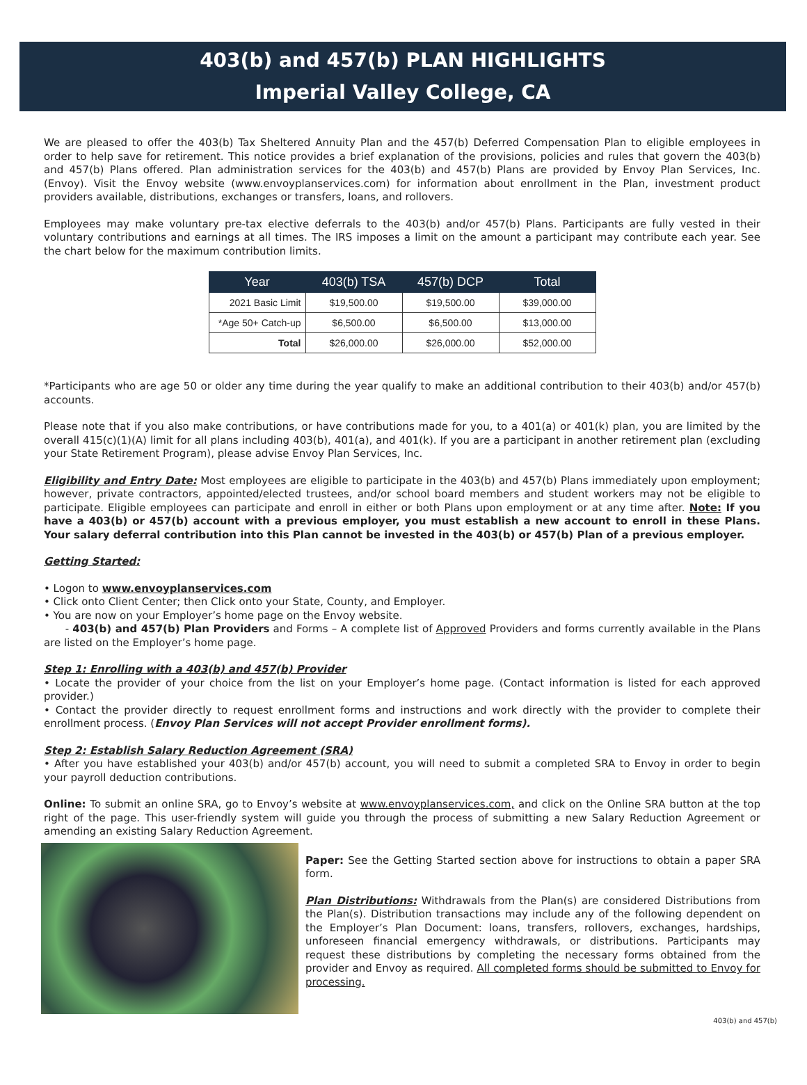403(b) and 457(b) PLAN HIGHLIGHTS
Imperial Valley College, CA
We are pleased to offer the 403(b) Tax Sheltered Annuity Plan and the 457(b) Deferred Compensation Plan to eligible employees in order to help save for retirement. This notice provides a brief explanation of the provisions, policies and rules that govern the 403(b) and 457(b) Plans offered. Plan administration services for the 403(b) and 457(b) Plans are provided by Envoy Plan Services, Inc. (Envoy). Visit the Envoy website (www.envoyplanservices.com) for information about enrollment in the Plan, investment product providers available, distributions, exchanges or transfers, loans, and rollovers.
Employees may make voluntary pre-tax elective deferrals to the 403(b) and/or 457(b) Plans. Participants are fully vested in their voluntary contributions and earnings at all times. The IRS imposes a limit on the amount a participant may contribute each year. See the chart below for the maximum contribution limits.
| Year | 403(b) TSA | 457(b) DCP | Total |
| --- | --- | --- | --- |
| 2021 Basic Limit | $19,500.00 | $19,500.00 | $39,000.00 |
| *Age 50+ Catch-up | $6,500.00 | $6,500.00 | $13,000.00 |
| Total | $26,000.00 | $26,000.00 | $52,000.00 |
*Participants who are age 50 or older any time during the year qualify to make an additional contribution to their 403(b) and/or 457(b) accounts.
Please note that if you also make contributions, or have contributions made for you, to a 401(a) or 401(k) plan, you are limited by the overall 415(c)(1)(A) limit for all plans including 403(b), 401(a), and 401(k). If you are a participant in another retirement plan (excluding your State Retirement Program), please advise Envoy Plan Services, Inc.
Eligibility and Entry Date: Most employees are eligible to participate in the 403(b) and 457(b) Plans immediately upon employment; however, private contractors, appointed/elected trustees, and/or school board members and student workers may not be eligible to participate. Eligible employees can participate and enroll in either or both Plans upon employment or at any time after. Note: If you have a 403(b) or 457(b) account with a previous employer, you must establish a new account to enroll in these Plans. Your salary deferral contribution into this Plan cannot be invested in the 403(b) or 457(b) Plan of a previous employer.
Getting Started:
• Logon to www.envoyplanservices.com
• Click onto Client Center; then Click onto your State, County, and Employer.
• You are now on your Employer’s home page on the Envoy website.
- 403(b) and 457(b) Plan Providers and Forms – A complete list of Approved Providers and forms currently available in the Plans are listed on the Employer’s home page.
Step 1: Enrolling with a 403(b) and 457(b) Provider
• Locate the provider of your choice from the list on your Employer’s home page. (Contact information is listed for each approved provider.)
• Contact the provider directly to request enrollment forms and instructions and work directly with the provider to complete their enrollment process. (Envoy Plan Services will not accept Provider enrollment forms).
Step 2: Establish Salary Reduction Agreement (SRA)
• After you have established your 403(b) and/or 457(b) account, you will need to submit a completed SRA to Envoy in order to begin your payroll deduction contributions.
Online: To submit an online SRA, go to Envoy’s website at www.envoyplanservices.com, and click on the Online SRA button at the top right of the page. This user-friendly system will guide you through the process of submitting a new Salary Reduction Agreement or amending an existing Salary Reduction Agreement.
Paper: See the Getting Started section above for instructions to obtain a paper SRA form.
Plan Distributions: Withdrawals from the Plan(s) are considered Distributions from the Plan(s). Distribution transactions may include any of the following dependent on the Employer’s Plan Document: loans, transfers, rollovers, exchanges, hardships, unforeseen financial emergency withdrawals, or distributions. Participants may request these distributions by completing the necessary forms obtained from the provider and Envoy as required. All completed forms should be submitted to Envoy for processing.
403(b) and 457(b)